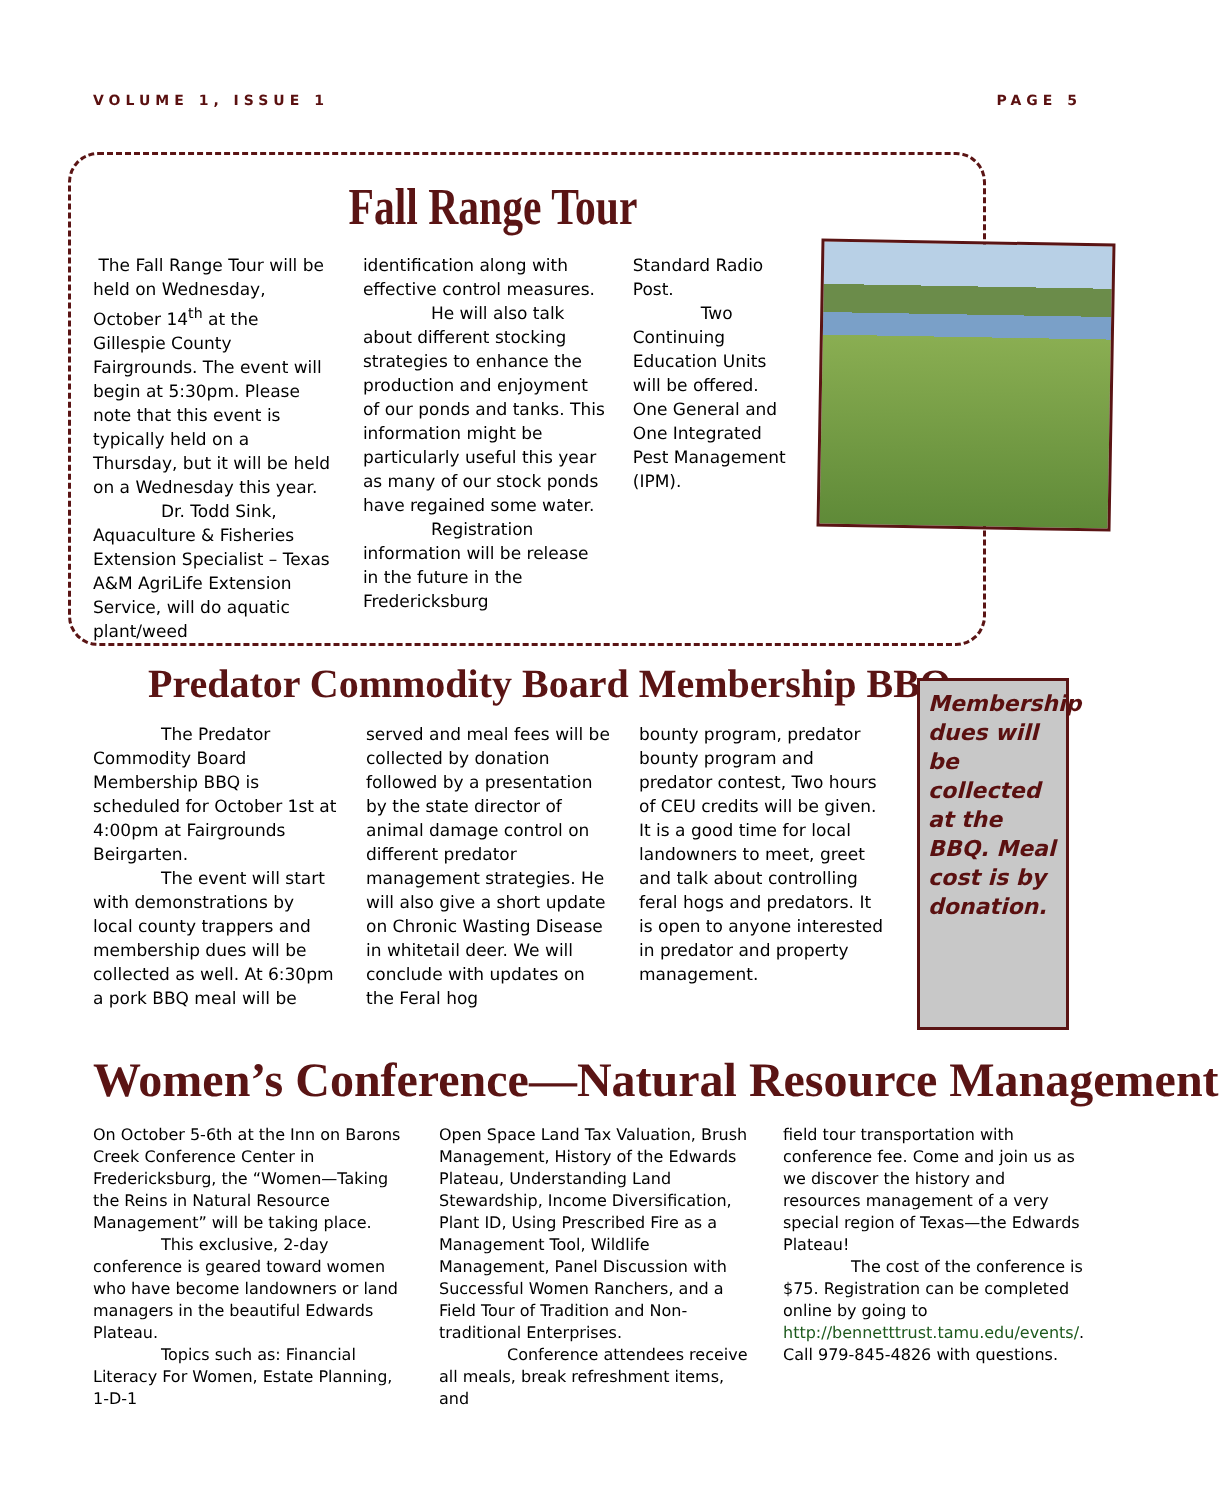VOLUME 1, ISSUE 1 PAGE 5
Fall Range Tour
The Fall Range Tour will be held on Wednesday, October 14<sup>th</sup> at the Gillespie County Fairgrounds. The event will begin at 5:30pm. Please note that this event is typically held on a Thursday, but it will be held on a Wednesday this year.
Dr. Todd Sink, Aquaculture & Fisheries Extension Specialist – Texas A&M AgriLife Extension Service, will do aquatic plant/weed
identification along with effective control measures.
He will also talk about different stocking strategies to enhance the production and enjoyment of our ponds and tanks. This information might be particularly useful this year as many of our stock ponds have regained some water.
Registration information will be release in the future in the Fredericksburg
Standard Radio Post.
Two Continuing Education Units will be offered. One General and One Integrated Pest Management (IPM).
Predator Commodity Board Membership BBQ
The Predator Commodity Board Membership BBQ is scheduled for October 1st at 4:00pm at Fairgrounds Beirgarten.
The event will start with demonstrations by local county trappers and membership dues will be collected as well. At 6:30pm a pork BBQ meal will be
served and meal fees will be collected by donation followed by a presentation by the state director of animal damage control on different predator management strategies. He will also give a short update on Chronic Wasting Disease in whitetail deer. We will conclude with updates on the Feral hog
bounty program, predator bounty program and predator contest, Two hours of CEU credits will be given. It is a good time for local landowners to meet, greet and talk about controlling feral hogs and predators. It is open to anyone interested in predator and property management.
Membership dues will be collected at the BBQ. Meal cost is by donation.
Women’s Conference—Natural Resource Management
On October 5-6th at the Inn on Barons Creek Conference Center in Fredericksburg, the “Women—Taking the Reins in Natural Resource Management” will be taking place.
This exclusive, 2-day conference is geared toward women who have become landowners or land managers in the beautiful Edwards Plateau.
Topics such as: Financial Literacy For Women, Estate Planning, 1-D-1
Open Space Land Tax Valuation, Brush Management, History of the Edwards Plateau, Understanding Land Stewardship, Income Diversification, Plant ID, Using Prescribed Fire as a Management Tool, Wildlife Management, Panel Discussion with Successful Women Ranchers, and a Field Tour of Tradition and Non-traditional Enterprises.
Conference attendees receive all meals, break refreshment items, and
field tour transportation with conference fee. Come and join us as we discover the history and resources management of a very special region of Texas—the Edwards Plateau!
The cost of the conference is $75. Registration can be completed online by going to http://bennetttrust.tamu.edu/events/. Call 979-845-4826 with questions.